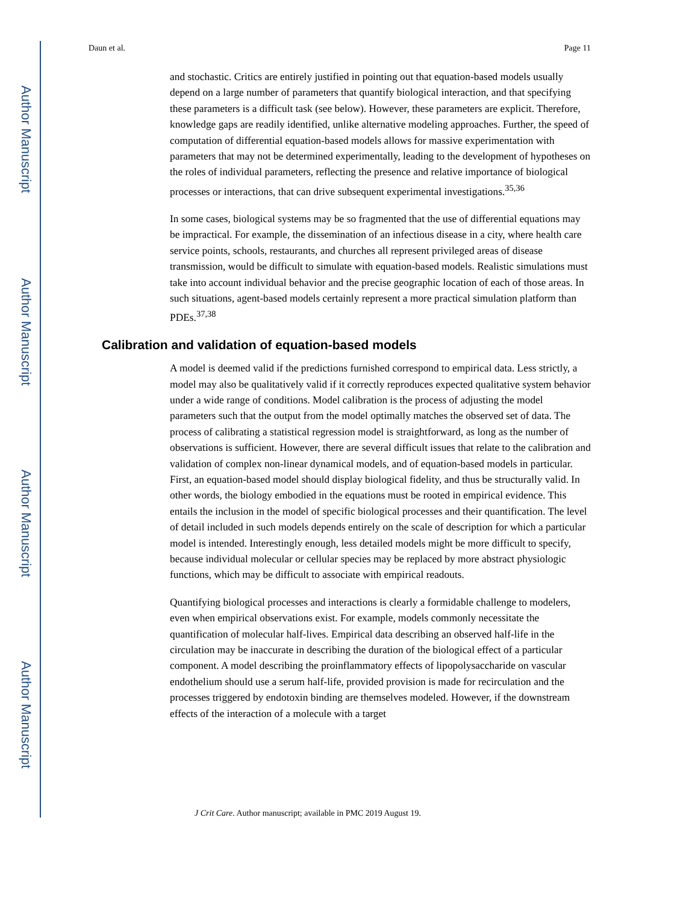Author Manuscript
Author Manuscript
Author Manuscript
Author Manuscript
Daun et al. Page 11
and stochastic. Critics are entirely justified in pointing out that equation-based models usually depend on a large number of parameters that quantify biological interaction, and that specifying these parameters is a difficult task (see below). However, these parameters are explicit. Therefore, knowledge gaps are readily identified, unlike alternative modeling approaches. Further, the speed of computation of differential equation-based models allows for massive experimentation with parameters that may not be determined experimentally, leading to the development of hypotheses on the roles of individual parameters, reflecting the presence and relative importance of biological processes or interactions, that can drive subsequent experimental investigations.<sup>35,36</sup>
In some cases, biological systems may be so fragmented that the use of differential equations may be impractical. For example, the dissemination of an infectious disease in a city, where health care service points, schools, restaurants, and churches all represent privileged areas of disease transmission, would be difficult to simulate with equation-based models. Realistic simulations must take into account individual behavior and the precise geographic location of each of those areas. In such situations, agent-based models certainly represent a more practical simulation platform than PDEs.<sup>37,38</sup>
Calibration and validation of equation-based models
A model is deemed valid if the predictions furnished correspond to empirical data. Less strictly, a model may also be qualitatively valid if it correctly reproduces expected qualitative system behavior under a wide range of conditions. Model calibration is the process of adjusting the model parameters such that the output from the model optimally matches the observed set of data. The process of calibrating a statistical regression model is straightforward, as long as the number of observations is sufficient. However, there are several difficult issues that relate to the calibration and validation of complex non-linear dynamical models, and of equation-based models in particular. First, an equation-based model should display biological fidelity, and thus be structurally valid. In other words, the biology embodied in the equations must be rooted in empirical evidence. This entails the inclusion in the model of specific biological processes and their quantification. The level of detail included in such models depends entirely on the scale of description for which a particular model is intended. Interestingly enough, less detailed models might be more difficult to specify, because individual molecular or cellular species may be replaced by more abstract physiologic functions, which may be difficult to associate with empirical readouts.
Quantifying biological processes and interactions is clearly a formidable challenge to modelers, even when empirical observations exist. For example, models commonly necessitate the quantification of molecular half-lives. Empirical data describing an observed half-life in the circulation may be inaccurate in describing the duration of the biological effect of a particular component. A model describing the proinflammatory effects of lipopolysaccharide on vascular endothelium should use a serum half-life, provided provision is made for recirculation and the processes triggered by endotoxin binding are themselves modeled. However, if the downstream effects of the interaction of a molecule with a target
J Crit Care. Author manuscript; available in PMC 2019 August 19.